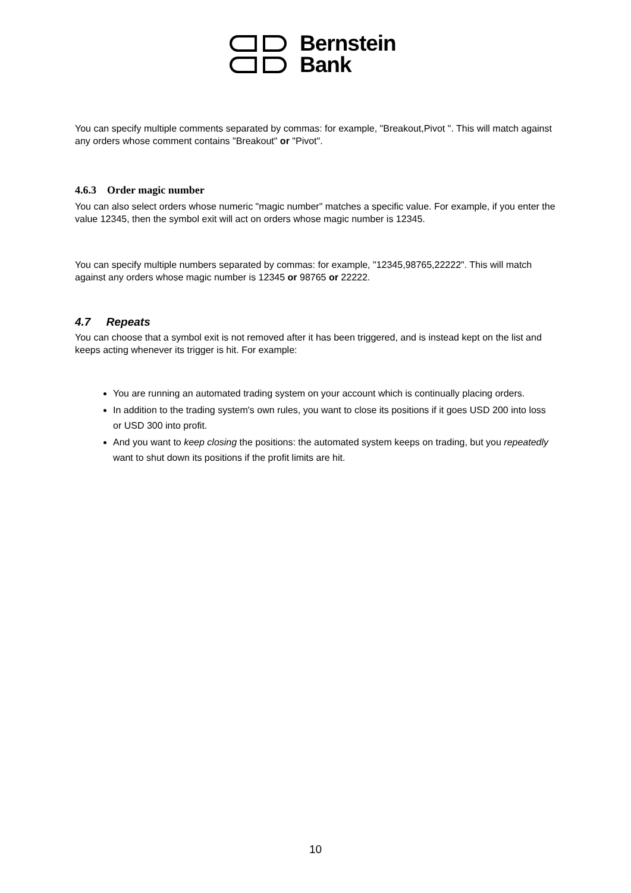Bernstein
Bank
You can specify multiple comments separated by commas: for example, "Breakout,Pivot ". This will match against any orders whose comment contains "Breakout" or "Pivot".
4.6.3 Order magic number
You can also select orders whose numeric "magic number" matches a specific value. For example, if you enter the value 12345, then the symbol exit will act on orders whose magic number is 12345.
You can specify multiple numbers separated by commas: for example, "12345,98765,22222". This will match against any orders whose magic number is 12345 or 98765 or 22222.
4.7 Repeats
You can choose that a symbol exit is not removed after it has been triggered, and is instead kept on the list and keeps acting whenever its trigger is hit. For example:
You are running an automated trading system on your account which is continually placing orders.
In addition to the trading system's own rules, you want to close its positions if it goes USD 200 into loss or USD 300 into profit.
And you want to keep closing the positions: the automated system keeps on trading, but you repeatedly want to shut down its positions if the profit limits are hit.
10